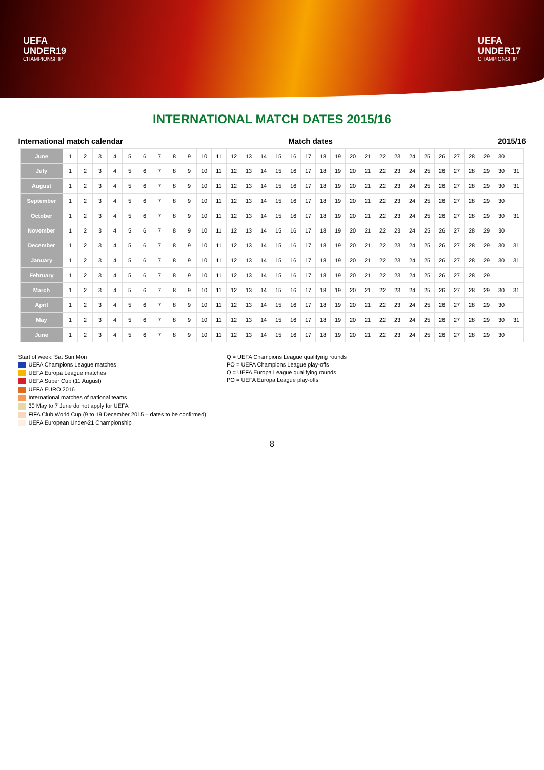UEFA
UNDER19
CHAMPIONSHIP
UEFA
UNDER17
CHAMPIONSHIP
INTERNATIONAL MATCH DATES 2015/16
International match calendar Match dates 2015/16
| June | 1 | 2 | 3 | 4 | 5 | 6 | 7 | 8 | 9 | 10 | 11 | 12 | 13 | 14 | 15 | 16 | 17 | 18 | 19 | 20 | 21 | 22 | 23 | 24 | 25 | 26 | 27 | 28 | 29 | 30 | |
| July | 1 | 2 | 3 | 4 | 5 | 6 | 7 | 8 | 9 | 10 | 11 | 12 | 13 | 14 | 15 | 16 | 17 | 18 | 19 | 20 | 21 | 22 | 23 | 24 | 25 | 26 | 27 | 28 | 29 | 30 | 31 |
| August | 1 | 2 | 3 | 4 | 5 | 6 | 7 | 8 | 9 | 10 | 11 | 12 | 13 | 14 | 15 | 16 | 17 | 18 | 19 | 20 | 21 | 22 | 23 | 24 | 25 | 26 | 27 | 28 | 29 | 30 | 31 |
| September | 1 | 2 | 3 | 4 | 5 | 6 | 7 | 8 | 9 | 10 | 11 | 12 | 13 | 14 | 15 | 16 | 17 | 18 | 19 | 20 | 21 | 22 | 23 | 24 | 25 | 26 | 27 | 28 | 29 | 30 | |
| October | 1 | 2 | 3 | 4 | 5 | 6 | 7 | 8 | 9 | 10 | 11 | 12 | 13 | 14 | 15 | 16 | 17 | 18 | 19 | 20 | 21 | 22 | 23 | 24 | 25 | 26 | 27 | 28 | 29 | 30 | 31 |
| November | 1 | 2 | 3 | 4 | 5 | 6 | 7 | 8 | 9 | 10 | 11 | 12 | 13 | 14 | 15 | 16 | 17 | 18 | 19 | 20 | 21 | 22 | 23 | 24 | 25 | 26 | 27 | 28 | 29 | 30 | |
| December | 1 | 2 | 3 | 4 | 5 | 6 | 7 | 8 | 9 | 10 | 11 | 12 | 13 | 14 | 15 | 16 | 17 | 18 | 19 | 20 | 21 | 22 | 23 | 24 | 25 | 26 | 27 | 28 | 29 | 30 | 31 |
| January | 1 | 2 | 3 | 4 | 5 | 6 | 7 | 8 | 9 | 10 | 11 | 12 | 13 | 14 | 15 | 16 | 17 | 18 | 19 | 20 | 21 | 22 | 23 | 24 | 25 | 26 | 27 | 28 | 29 | 30 | 31 |
| February | 1 | 2 | 3 | 4 | 5 | 6 | 7 | 8 | 9 | 10 | 11 | 12 | 13 | 14 | 15 | 16 | 17 | 18 | 19 | 20 | 21 | 22 | 23 | 24 | 25 | 26 | 27 | 28 | 29 | | |
| March | 1 | 2 | 3 | 4 | 5 | 6 | 7 | 8 | 9 | 10 | 11 | 12 | 13 | 14 | 15 | 16 | 17 | 18 | 19 | 20 | 21 | 22 | 23 | 24 | 25 | 26 | 27 | 28 | 29 | 30 | 31 |
| April | 1 | 2 | 3 | 4 | 5 | 6 | 7 | 8 | 9 | 10 | 11 | 12 | 13 | 14 | 15 | 16 | 17 | 18 | 19 | 20 | 21 | 22 | 23 | 24 | 25 | 26 | 27 | 28 | 29 | 30 | |
| May | 1 | 2 | 3 | 4 | 5 | 6 | 7 | 8 | 9 | 10 | 11 | 12 | 13 | 14 | 15 | 16 | 17 | 18 | 19 | 20 | 21 | 22 | 23 | 24 | 25 | 26 | 27 | 28 | 29 | 30 | 31 |
| June | 1 | 2 | 3 | 4 | 5 | 6 | 7 | 8 | 9 | 10 | 11 | 12 | 13 | 14 | 15 | 16 | 17 | 18 | 19 | 20 | 21 | 22 | 23 | 24 | 25 | 26 | 27 | 28 | 29 | 30 | |
Start of week: Sat Sun Mon
UEFA Champions League matches
UEFA Europa League matches
UEFA Super Cup (11 August)
UEFA EURO 2016
International matches of national teams
30 May to 7 June do not apply for UEFA
FIFA Club World Cup (9 to 19 December 2015 – dates to be confirmed)
UEFA European Under-21 Championship
Q = UEFA Champions League qualifying rounds
PO = UEFA Champions League play-offs
Q = UEFA Europa League qualifying rounds
PO = UEFA Europa League play-offs
8